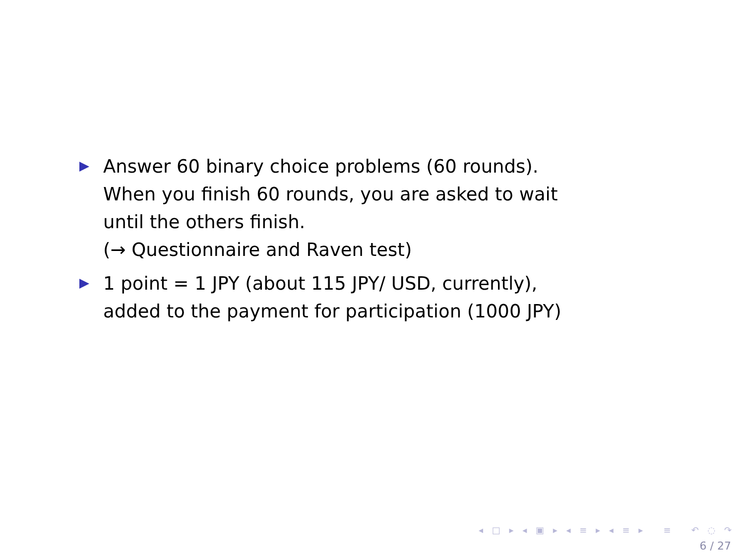Answer 60 binary choice problems (60 rounds).
When you finish 60 rounds, you are asked to wait
until the others finish.
(→ Questionnaire and Raven test)
1 point = 1 JPY (about 115 JPY/ USD, currently),
added to the payment for participation (1000 JPY)
◂ □ ▸ ◂ ▣ ▸ ◂ ≡ ▸ ◂ ≡ ▸ ≡ ↶ ◌ ↷
6 / 27